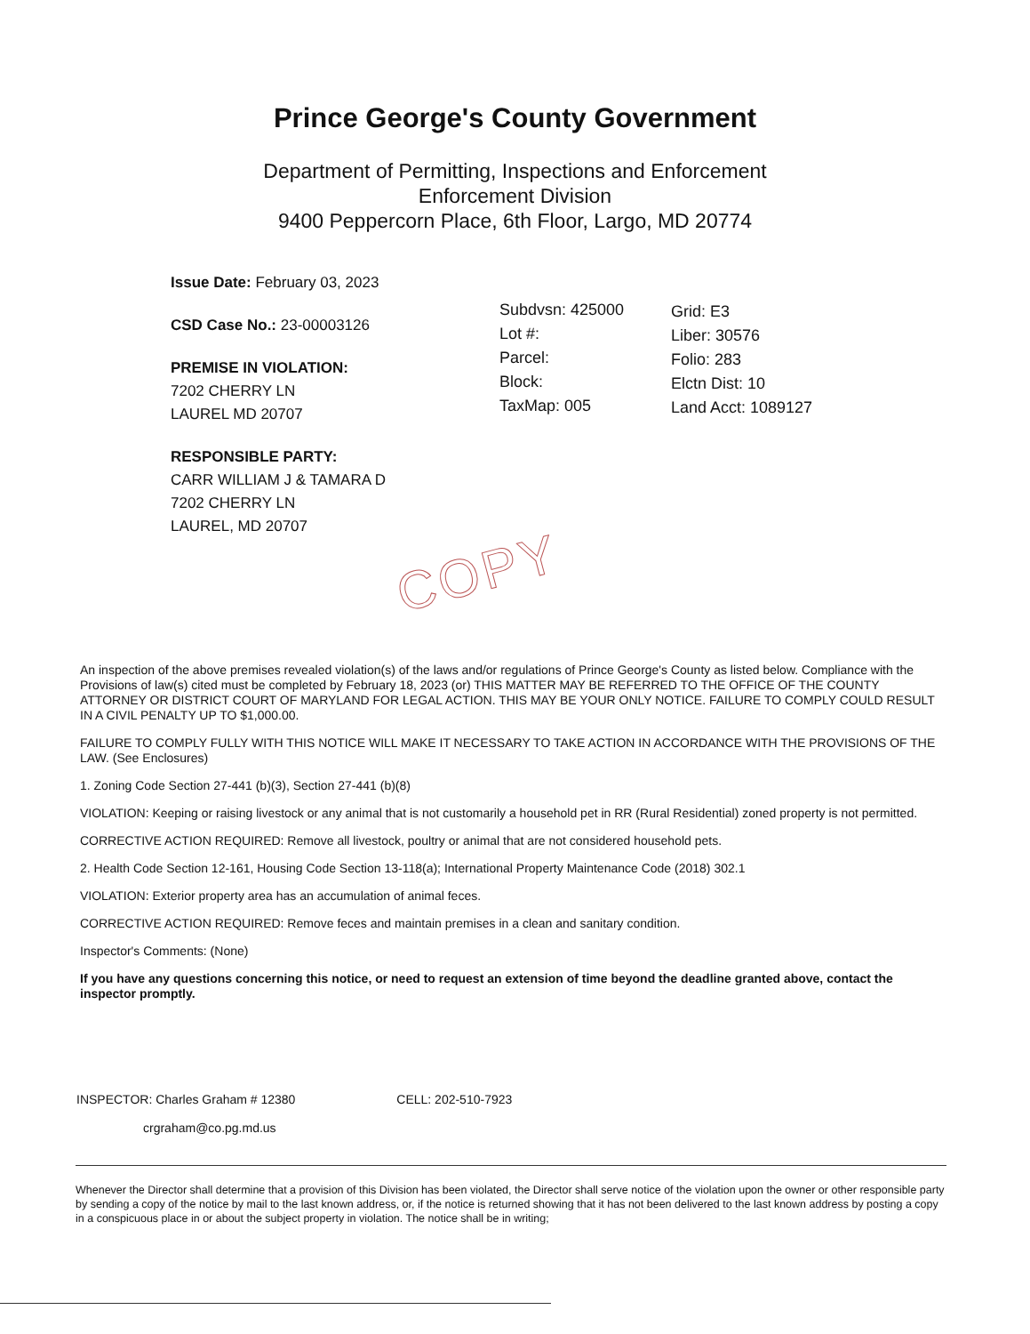Prince George's County Government
Department of Permitting, Inspections and Enforcement
Enforcement Division
9400 Peppercorn Place, 6th Floor, Largo, MD 20774
Issue Date: February 03, 2023
CSD Case No.: 23-00003126
PREMISE IN VIOLATION:
7202 CHERRY LN
LAUREL MD 20707
RESPONSIBLE PARTY:
CARR WILLIAM J & TAMARA D
7202 CHERRY LN
LAUREL, MD 20707
Subdvsn: 425000
Lot #:
Parcel:
Block:
TaxMap: 005
Grid: E3
Liber: 30576
Folio: 283
Elctn Dist: 10
Land Acct: 1089127
COPY
An inspection of the above premises revealed violation(s) of the laws and/or regulations of Prince George's County as listed below. Compliance with the Provisions of law(s) cited must be completed by February 18, 2023 (or) THIS MATTER MAY BE REFERRED TO THE OFFICE OF THE COUNTY ATTORNEY OR DISTRICT COURT OF MARYLAND FOR LEGAL ACTION. THIS MAY BE YOUR ONLY NOTICE. FAILURE TO COMPLY COULD RESULT IN A CIVIL PENALTY UP TO $1,000.00.
FAILURE TO COMPLY FULLY WITH THIS NOTICE WILL MAKE IT NECESSARY TO TAKE ACTION IN ACCORDANCE WITH THE PROVISIONS OF THE LAW. (See Enclosures)
1. Zoning Code Section 27-441 (b)(3), Section 27-441 (b)(8)
VIOLATION: Keeping or raising livestock or any animal that is not customarily a household pet in RR (Rural Residential) zoned property is not permitted.
CORRECTIVE ACTION REQUIRED: Remove all livestock, poultry or animal that are not considered household pets.
2. Health Code Section 12-161, Housing Code Section 13-118(a); International Property Maintenance Code (2018) 302.1
VIOLATION: Exterior property area has an accumulation of animal feces.
CORRECTIVE ACTION REQUIRED: Remove feces and maintain premises in a clean and sanitary condition.
Inspector's Comments: (None)
If you have any questions concerning this notice, or need to request an extension of time beyond the deadline granted above, contact the inspector promptly.
INSPECTOR: Charles Graham # 12380 CELL: 202-510-7923
crgraham@co.pg.md.us
Whenever the Director shall determine that a provision of this Division has been violated, the Director shall serve notice of the violation upon the owner or other responsible party by sending a copy of the notice by mail to the last known address, or, if the notice is returned showing that it has not been delivered to the last known address by posting a copy in a conspicuous place in or about the subject property in violation. The notice shall be in writing;